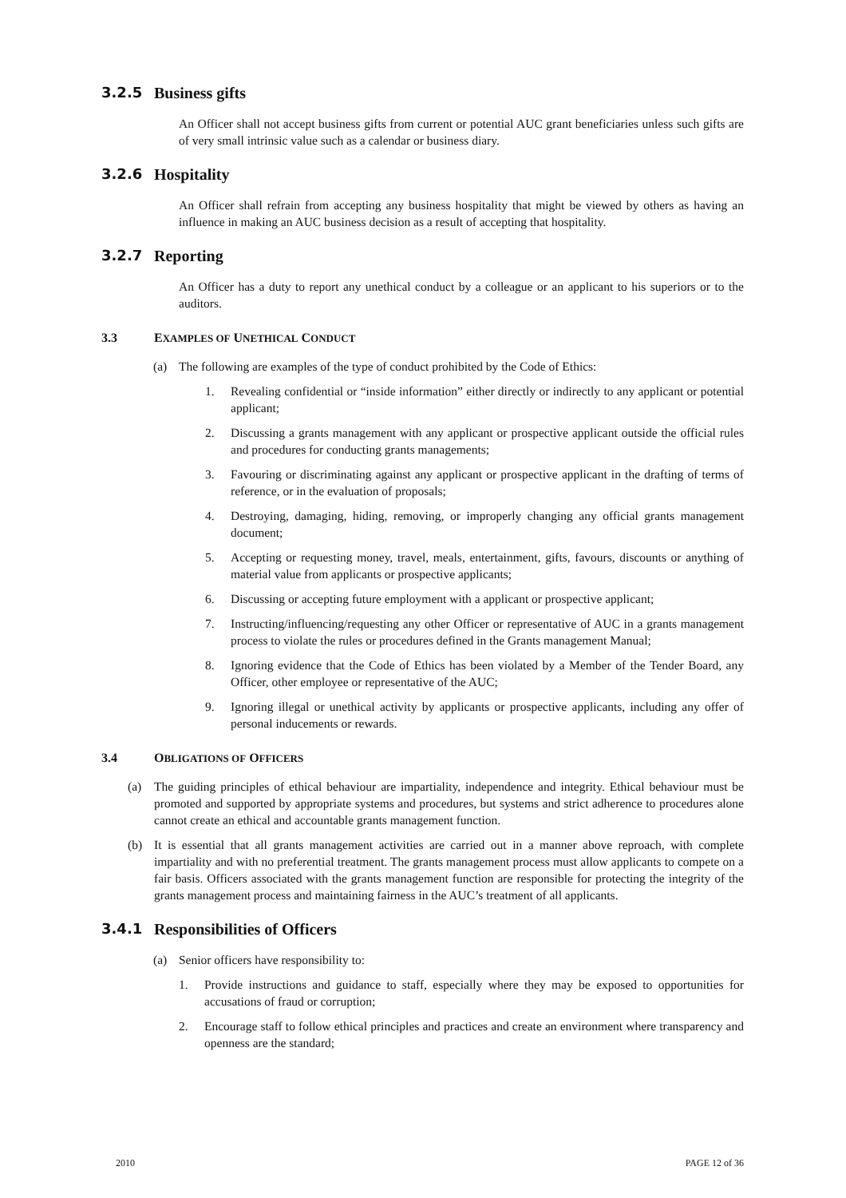3.2.5 Business gifts
An Officer shall not accept business gifts from current or potential AUC grant beneficiaries unless such gifts are of very small intrinsic value such as a calendar or business diary.
3.2.6 Hospitality
An Officer shall refrain from accepting any business hospitality that might be viewed by others as having an influence in making an AUC business decision as a result of accepting that hospitality.
3.2.7 Reporting
An Officer has a duty to report any unethical conduct by a colleague or an applicant to his superiors or to the auditors.
3.3 EXAMPLES OF UNETHICAL CONDUCT
(a) The following are examples of the type of conduct prohibited by the Code of Ethics:
1. Revealing confidential or “inside information” either directly or indirectly to any applicant or potential applicant;
2. Discussing a grants management with any applicant or prospective applicant outside the official rules and procedures for conducting grants managements;
3. Favouring or discriminating against any applicant or prospective applicant in the drafting of terms of reference, or in the evaluation of proposals;
4. Destroying, damaging, hiding, removing, or improperly changing any official grants management document;
5. Accepting or requesting money, travel, meals, entertainment, gifts, favours, discounts or anything of material value from applicants or prospective applicants;
6. Discussing or accepting future employment with a applicant or prospective applicant;
7. Instructing/influencing/requesting any other Officer or representative of AUC in a grants management process to violate the rules or procedures defined in the Grants management Manual;
8. Ignoring evidence that the Code of Ethics has been violated by a Member of the Tender Board, any Officer, other employee or representative of the AUC;
9. Ignoring illegal or unethical activity by applicants or prospective applicants, including any offer of personal inducements or rewards.
3.4 OBLIGATIONS OF OFFICERS
(a) The guiding principles of ethical behaviour are impartiality, independence and integrity. Ethical behaviour must be promoted and supported by appropriate systems and procedures, but systems and strict adherence to procedures alone cannot create an ethical and accountable grants management function.
(b) It is essential that all grants management activities are carried out in a manner above reproach, with complete impartiality and with no preferential treatment. The grants management process must allow applicants to compete on a fair basis. Officers associated with the grants management function are responsible for protecting the integrity of the grants management process and maintaining fairness in the AUC’s treatment of all applicants.
3.4.1 Responsibilities of Officers
(a) Senior officers have responsibility to:
1. Provide instructions and guidance to staff, especially where they may be exposed to opportunities for accusations of fraud or corruption;
2. Encourage staff to follow ethical principles and practices and create an environment where transparency and openness are the standard;
2010 PAGE 12 of 36